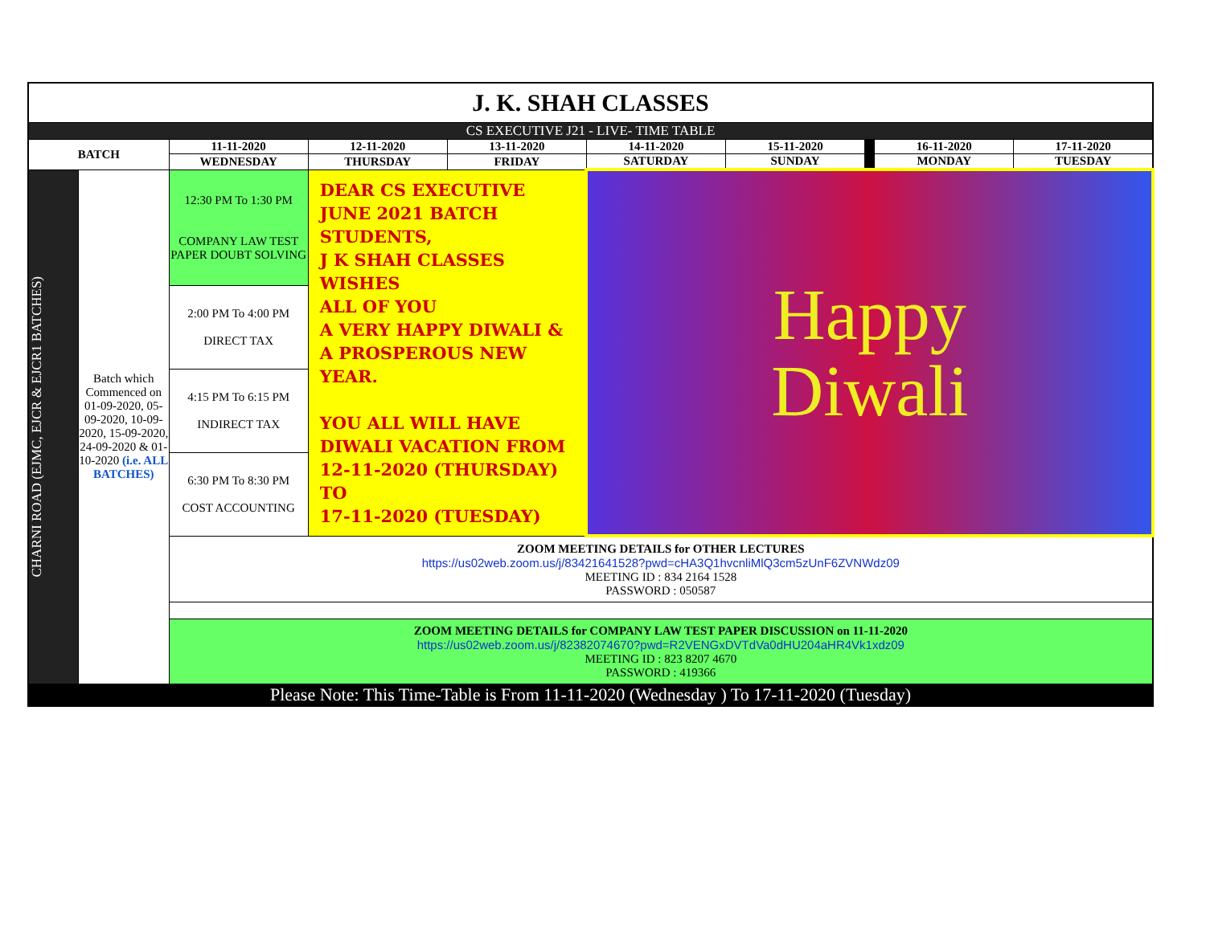| J. K. SHAH CLASSES | | | | | | | | | |
| CS EXECUTIVE J21 - LIVE- TIME TABLE | | | | | | | | | |
| BATCH | | 11-11-2020 | 12-11-2020 | 13-11-2020 | 14-11-2020 | 15-11-2020 | | 16-11-2020 | 17-11-2020 |
| | | WEDNESDAY | THURSDAY | FRIDAY | SATURDAY | SUNDAY | | MONDAY | TUESDAY |
| CHARNI ROAD (EJMC, EJCR & EJCR1 BATCHES) | Batch which Commenced on 01-09-2020, 05-09-2020, 10-09-2020, 15-09-2020, 24-09-2020 & 01-10-2020 (i.e. ALL BATCHES) | 12:30 PM To 1:30 PM COMPANY LAW TEST PAPER DOUBT SOLVING | DEAR CS EXECUTIVE JUNE 2021 BATCH STUDENTS, J K SHAH CLASSES WISHES ALL OF YOU A VERY HAPPY DIWALI & A PROSPEROUS NEW YEAR. YOU ALL WILL HAVE DIWALI VACATION FROM 12-11-2020 (THURSDAY) TO 17-11-2020 (TUESDAY) | | Happy Diwali | | | | |
| | | 2:00 PM To 4:00 PM DIRECT TAX | | | | | | | |
| | | 4:15 PM To 6:15 PM INDIRECT TAX | | | | | | | |
| | | 6:30 PM To 8:30 PM COST ACCOUNTING | | | | | | | |
| | | ZOOM MEETING DETAILS for OTHER LECTURES https://us02web.zoom.us/j/83421641528?pwd=cHA3Q1hvcnliMlQ3cm5zUnF6ZVNWdz09 MEETING ID : 834 2164 1528 PASSWORD : 050587 | | | | | | | |
| | | ZOOM MEETING DETAILS for COMPANY LAW TEST PAPER DISCUSSION on 11-11-2020 https://us02web.zoom.us/j/82382074670?pwd=R2VENGxDVTdVa0dHU204aHR4Vk1xdz09 MEETING ID : 823 8207 4670 PASSWORD : 419366 | | | | | | | |
| Please Note: This Time-Table is From 11-11-2020 (Wednesday ) To 17-11-2020 (Tuesday) | | | | | | | | | |